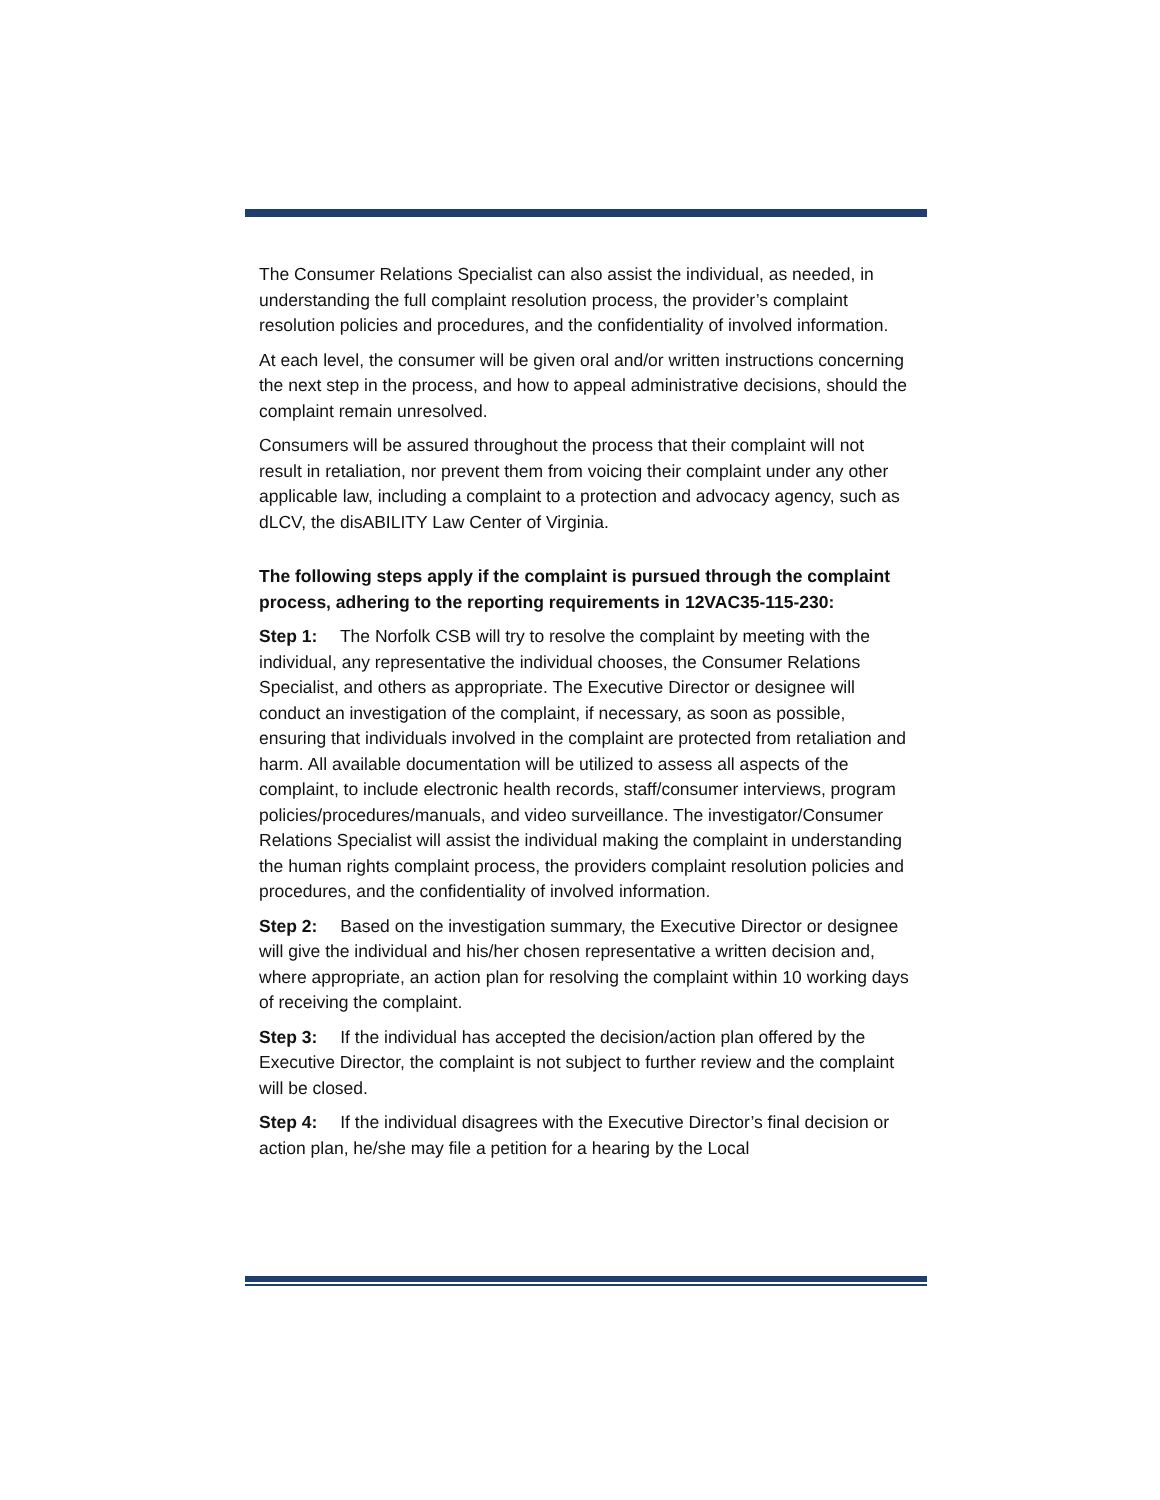The Consumer Relations Specialist can also assist the individual, as needed, in understanding the full complaint resolution process, the provider’s complaint resolution policies and procedures, and the confidentiality of involved information.
At each level, the consumer will be given oral and/or written instructions concerning the next step in the process, and how to appeal administrative decisions, should the complaint remain unresolved.
Consumers will be assured throughout the process that their complaint will not result in retaliation, nor prevent them from voicing their complaint under any other applicable law, including a complaint to a protection and advocacy agency, such as dLCV, the disABILITY Law Center of Virginia.
The following steps apply if the complaint is pursued through the complaint process, adhering to the reporting requirements in 12VAC35-115-230:
Step 1: The Norfolk CSB will try to resolve the complaint by meeting with the individual, any representative the individual chooses, the Consumer Relations Specialist, and others as appropriate. The Executive Director or designee will conduct an investigation of the complaint, if necessary, as soon as possible, ensuring that individuals involved in the complaint are protected from retaliation and harm. All available documentation will be utilized to assess all aspects of the complaint, to include electronic health records, staff/consumer interviews, program policies/procedures/manuals, and video surveillance. The investigator/Consumer Relations Specialist will assist the individual making the complaint in understanding the human rights complaint process, the providers complaint resolution policies and procedures, and the confidentiality of involved information.
Step 2: Based on the investigation summary, the Executive Director or designee will give the individual and his/her chosen representative a written decision and, where appropriate, an action plan for resolving the complaint within 10 working days of receiving the complaint.
Step 3: If the individual has accepted the decision/action plan offered by the Executive Director, the complaint is not subject to further review and the complaint will be closed.
Step 4: If the individual disagrees with the Executive Director’s final decision or action plan, he/she may file a petition for a hearing by the Local